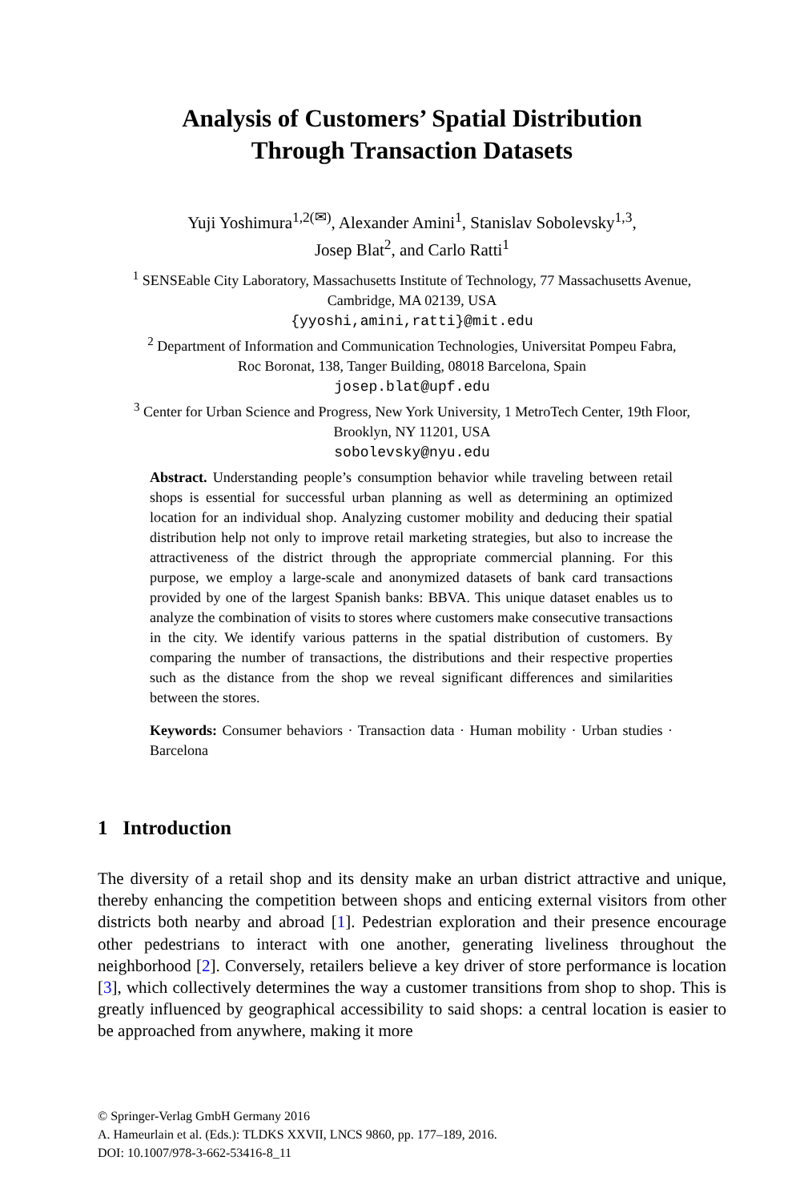Analysis of Customers’ Spatial Distribution
Through Transaction Datasets
Yuji Yoshimura<sup>1,2(✉)</sup>, Alexander Amini<sup>1</sup>, Stanislav Sobolevsky<sup>1,3</sup>,
Josep Blat<sup>2</sup>, and Carlo Ratti<sup>1</sup>
<sup>1</sup> SENSEable City Laboratory, Massachusetts Institute of Technology, 77 Massachusetts Avenue,
Cambridge, MA 02139, USA
{yyoshi,amini,ratti}@mit.edu
<sup>2</sup> Department of Information and Communication Technologies, Universitat Pompeu Fabra,
Roc Boronat, 138, Tanger Building, 08018 Barcelona, Spain
josep.blat@upf.edu
<sup>3</sup> Center for Urban Science and Progress, New York University, 1 MetroTech Center, 19th Floor,
Brooklyn, NY 11201, USA
sobolevsky@nyu.edu
Abstract. Understanding people’s consumption behavior while traveling between retail shops is essential for successful urban planning as well as determining an optimized location for an individual shop. Analyzing customer mobility and deducing their spatial distribution help not only to improve retail marketing strategies, but also to increase the attractiveness of the district through the appropriate commercial planning. For this purpose, we employ a large-scale and anonymized datasets of bank card transactions provided by one of the largest Spanish banks: BBVA. This unique dataset enables us to analyze the combination of visits to stores where customers make consecutive transactions in the city. We identify various patterns in the spatial distribution of customers. By comparing the number of transactions, the distributions and their respective properties such as the distance from the shop we reveal significant differences and similarities between the stores.
Keywords: Consumer behaviors · Transaction data · Human mobility · Urban studies · Barcelona
1 Introduction
The diversity of a retail shop and its density make an urban district attractive and unique, thereby enhancing the competition between shops and enticing external visitors from other districts both nearby and abroad [1]. Pedestrian exploration and their presence encourage other pedestrians to interact with one another, generating liveliness throughout the neighborhood [2]. Conversely, retailers believe a key driver of store performance is location [3], which collectively determines the way a customer transitions from shop to shop. This is greatly influenced by geographical accessibility to said shops: a central location is easier to be approached from anywhere, making it more
© Springer-Verlag GmbH Germany 2016
A. Hameurlain et al. (Eds.): TLDKS XXVII, LNCS 9860, pp. 177–189, 2016.
DOI: 10.1007/978-3-662-53416-8_11